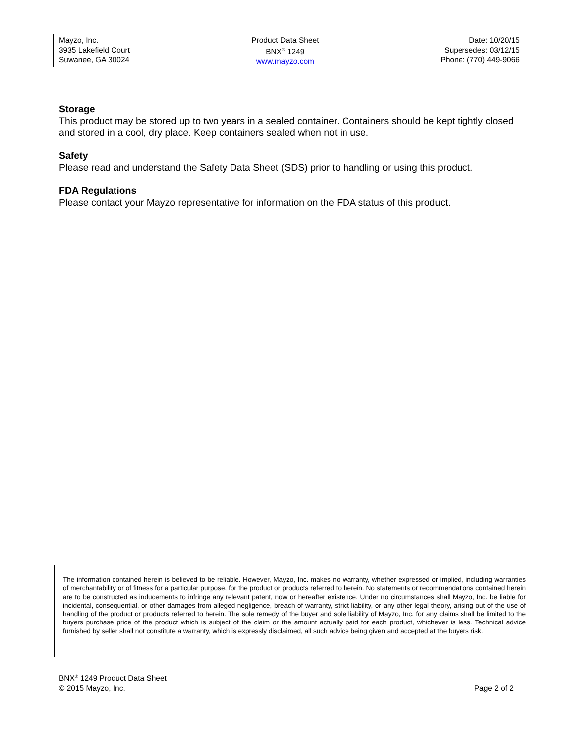Mayzo, Inc.
3935 Lakefield Court
Suwanee, GA 30024
Product Data Sheet
BNX<sup>®</sup> 1249
www.mayzo.com
Date: 10/20/15
Supersedes: 03/12/15
Phone: (770) 449-9066
Storage
This product may be stored up to two years in a sealed container. Containers should be kept tightly closed and stored in a cool, dry place. Keep containers sealed when not in use.
Safety
Please read and understand the Safety Data Sheet (SDS) prior to handling or using this product.
FDA Regulations
Please contact your Mayzo representative for information on the FDA status of this product.
The information contained herein is believed to be reliable. However, Mayzo, Inc. makes no warranty, whether expressed or implied, including warranties of merchantability or of fitness for a particular purpose, for the product or products referred to herein. No statements or recommendations contained herein are to be constructed as inducements to infringe any relevant patent, now or hereafter existence. Under no circumstances shall Mayzo, Inc. be liable for incidental, consequential, or other damages from alleged negligence, breach of warranty, strict liability, or any other legal theory, arising out of the use of handling of the product or products referred to herein. The sole remedy of the buyer and sole liability of Mayzo, Inc. for any claims shall be limited to the buyers purchase price of the product which is subject of the claim or the amount actually paid for each product, whichever is less. Technical advice furnished by seller shall not constitute a warranty, which is expressly disclaimed, all such advice being given and accepted at the buyers risk.
BNX<sup>®</sup> 1249 Product Data Sheet
© 2015 Mayzo, Inc. Page 2 of 2